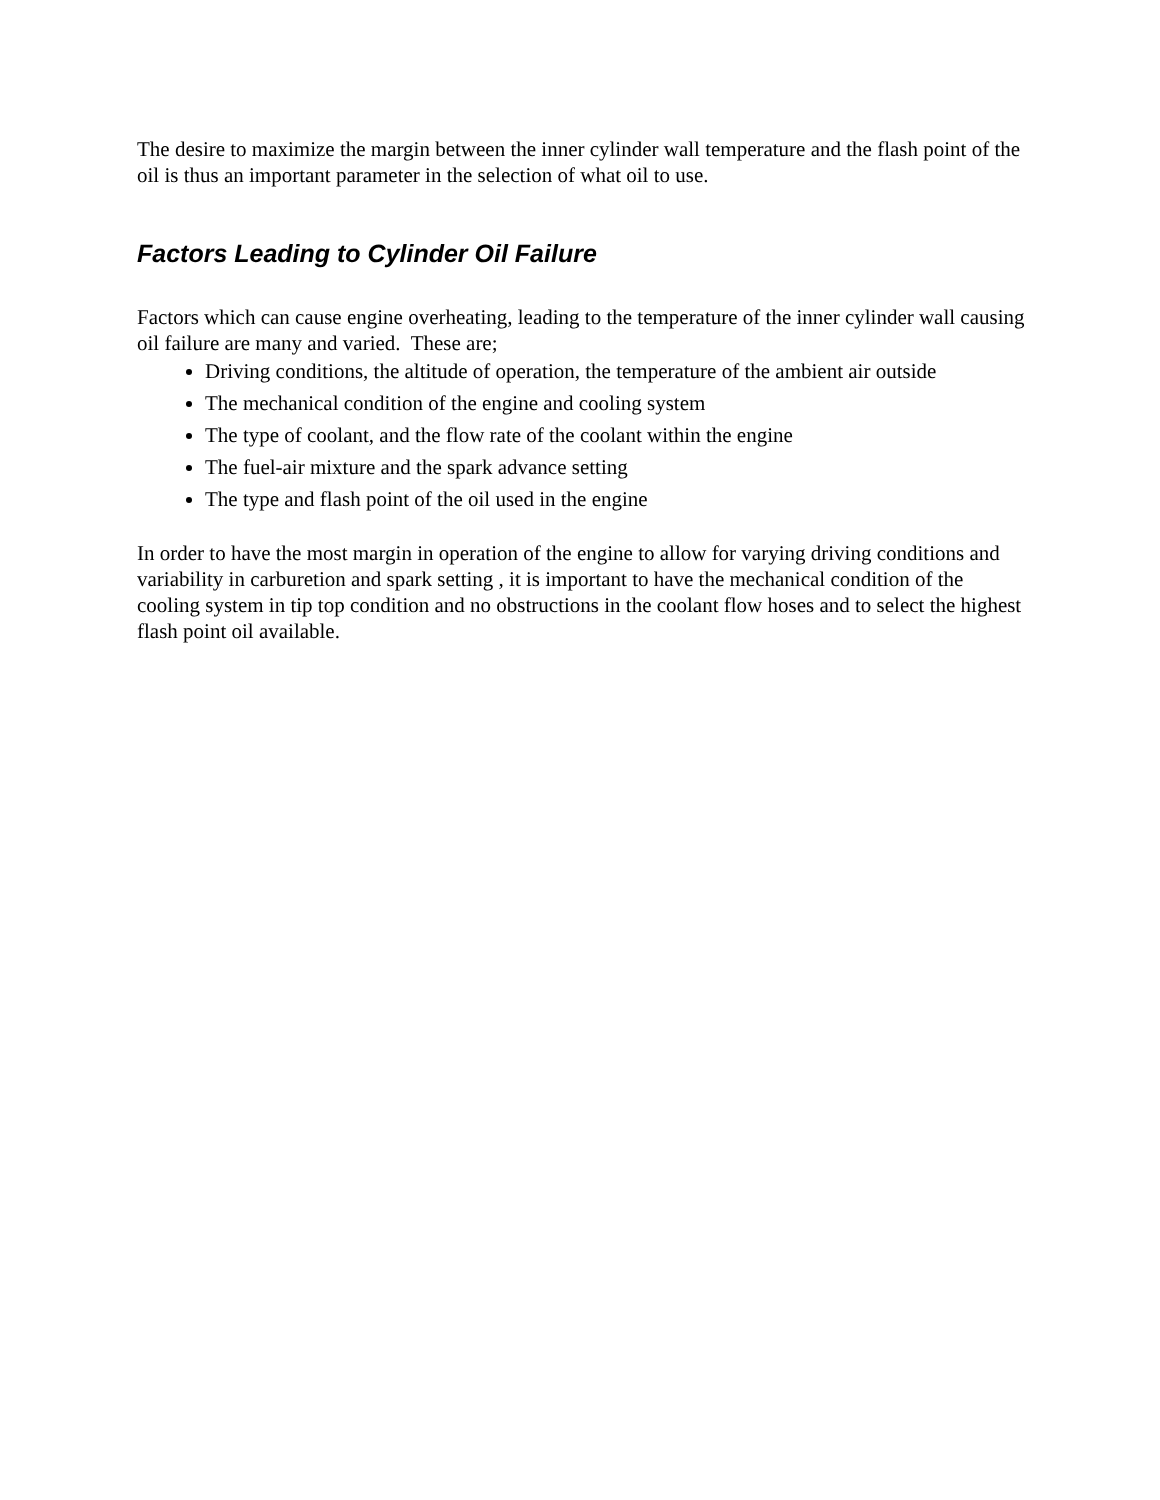The desire to maximize the margin between the inner cylinder wall temperature and the flash point of the oil is thus an important parameter in the selection of what oil to use.
Factors Leading to Cylinder Oil Failure
Factors which can cause engine overheating, leading to the temperature of the inner cylinder wall causing oil failure are many and varied. These are;
Driving conditions, the altitude of operation, the temperature of the ambient air outside
The mechanical condition of the engine and cooling system
The type of coolant, and the flow rate of the coolant within the engine
The fuel-air mixture and the spark advance setting
The type and flash point of the oil used in the engine
In order to have the most margin in operation of the engine to allow for varying driving conditions and variability in carburetion and spark setting , it is important to have the mechanical condition of the cooling system in tip top condition and no obstructions in the coolant flow hoses and to select the highest flash point oil available.